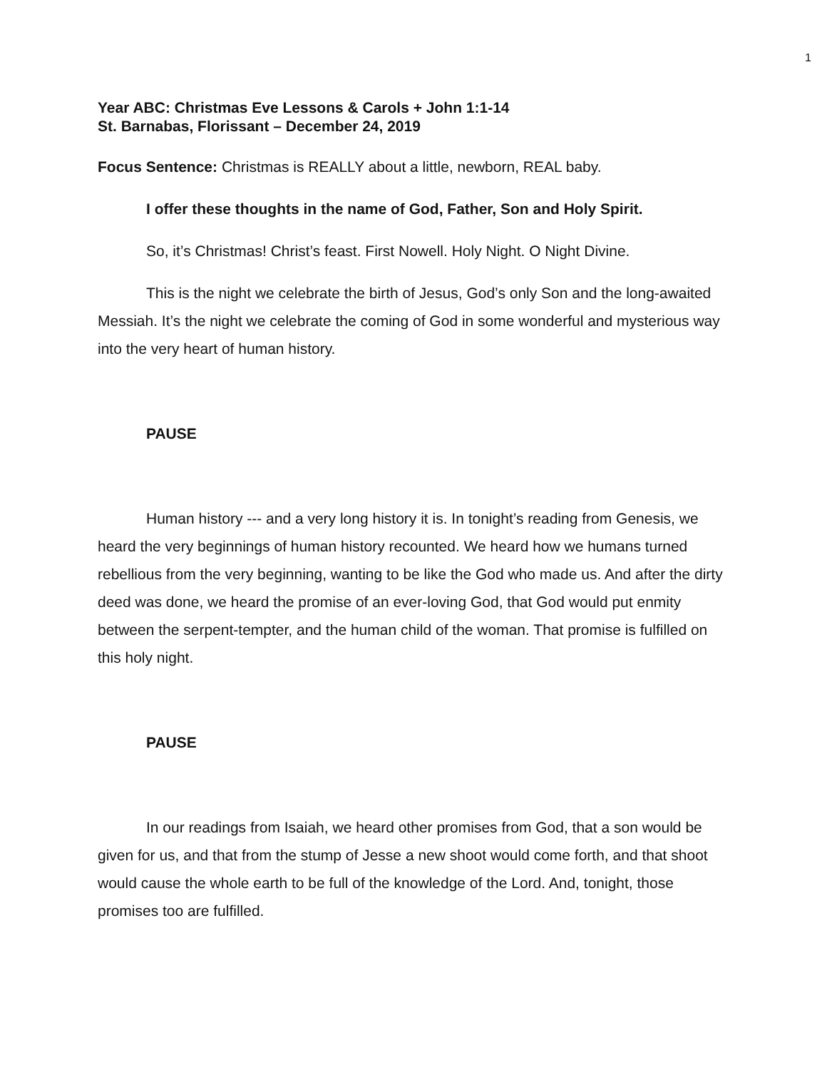1
Year ABC: Christmas Eve Lessons & Carols + John 1:1-14
St. Barnabas, Florissant – December 24, 2019
Focus Sentence: Christmas is REALLY about a little, newborn, REAL baby.
I offer these thoughts in the name of God, Father, Son and Holy Spirit.
So, it’s Christmas! Christ’s feast. First Nowell. Holy Night. O Night Divine.
This is the night we celebrate the birth of Jesus, God’s only Son and the long-awaited Messiah. It’s the night we celebrate the coming of God in some wonderful and mysterious way into the very heart of human history.
PAUSE
Human history --- and a very long history it is. In tonight’s reading from Genesis, we heard the very beginnings of human history recounted. We heard how we humans turned rebellious from the very beginning, wanting to be like the God who made us. And after the dirty deed was done, we heard the promise of an ever-loving God, that God would put enmity between the serpent-tempter, and the human child of the woman. That promise is fulfilled on this holy night.
PAUSE
In our readings from Isaiah, we heard other promises from God, that a son would be given for us, and that from the stump of Jesse a new shoot would come forth, and that shoot would cause the whole earth to be full of the knowledge of the Lord. And, tonight, those promises too are fulfilled.